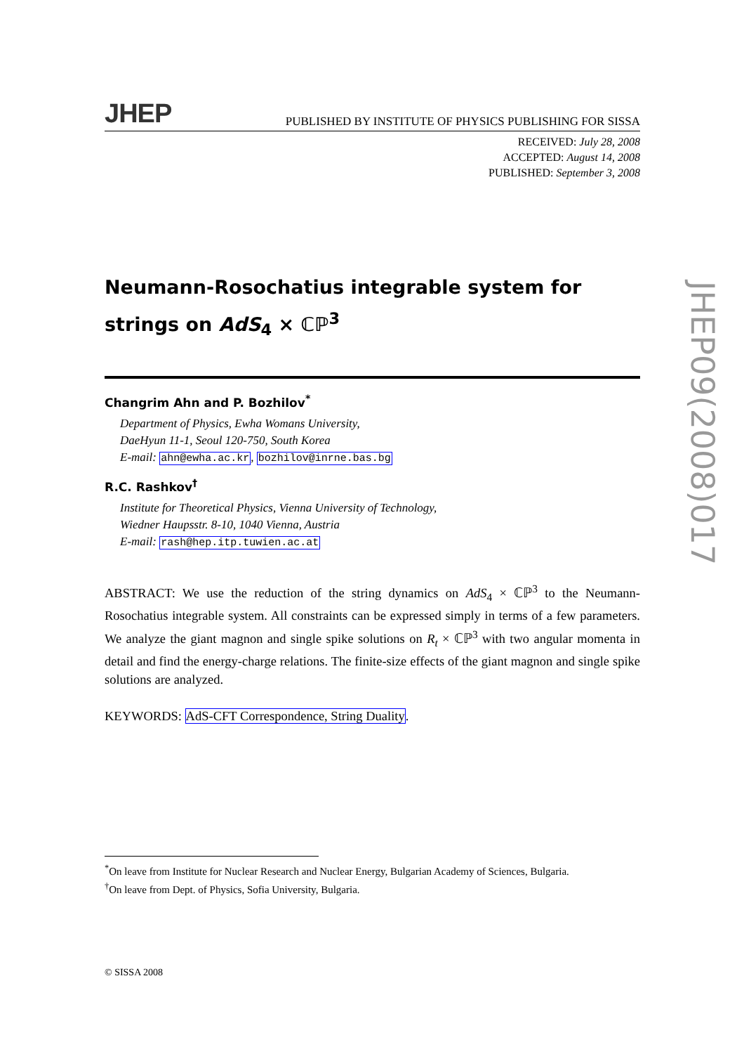JHEP PUBLISHED BY INSTITUTE OF PHYSICS PUBLISHING FOR SISSA
RECEIVED: July 28, 2008
ACCEPTED: August 14, 2008
PUBLISHED: September 3, 2008
Neumann-Rosochatius integrable system for strings on AdS<sub>4</sub> × ℂℙ<sup>3</sup>
Changrim Ahn and P. Bozhilov<sup>*</sup>
Department of Physics, Ewha Womans University,
DaeHyun 11-1, Seoul 120-750, South Korea
E-mail: ahn@ewha.ac.kr, bozhilov@inrne.bas.bg
R.C. Rashkov<sup>†</sup>
Institute for Theoretical Physics, Vienna University of Technology,
Wiedner Haupsstr. 8-10, 1040 Vienna, Austria
E-mail: rash@hep.itp.tuwien.ac.at
ABSTRACT: We use the reduction of the string dynamics on AdS<sub>4</sub> × ℂℙ<sup>3</sup> to the Neumann-Rosochatius integrable system. All constraints can be expressed simply in terms of a few parameters. We analyze the giant magnon and single spike solutions on R<sub>t</sub> × ℂℙ<sup>3</sup> with two angular momenta in detail and find the energy-charge relations. The finite-size effects of the giant magnon and single spike solutions are analyzed.
KEYWORDS: AdS-CFT Correspondence, String Duality.
JHEP09(2008)017
<sup>*</sup> On leave from Institute for Nuclear Research and Nuclear Energy, Bulgarian Academy of Sciences, Bulgaria.
<sup>†</sup> On leave from Dept. of Physics, Sofia University, Bulgaria.
© SISSA 2008